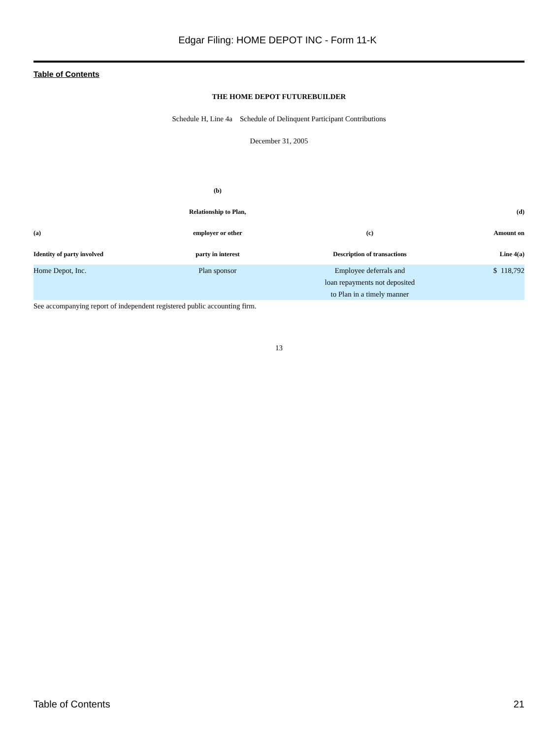Edgar Filing: HOME DEPOT INC - Form 11-K
Table of Contents
THE HOME DEPOT FUTUREBUILDER
Schedule H, Line 4a Schedule of Delinquent Participant Contributions
December 31, 2005
| (a) Identity of party involved | (b) Relationship to Plan, employer or other party in interest | (c) Description of transactions | (d) Amount on Line 4(a) |
| --- | --- | --- | --- |
| Home Depot, Inc. | Plan sponsor | Employee deferrals and loan repayments not deposited to Plan in a timely manner | $ 118,792 |
See accompanying report of independent registered public accounting firm.
13
Table of Contents 21